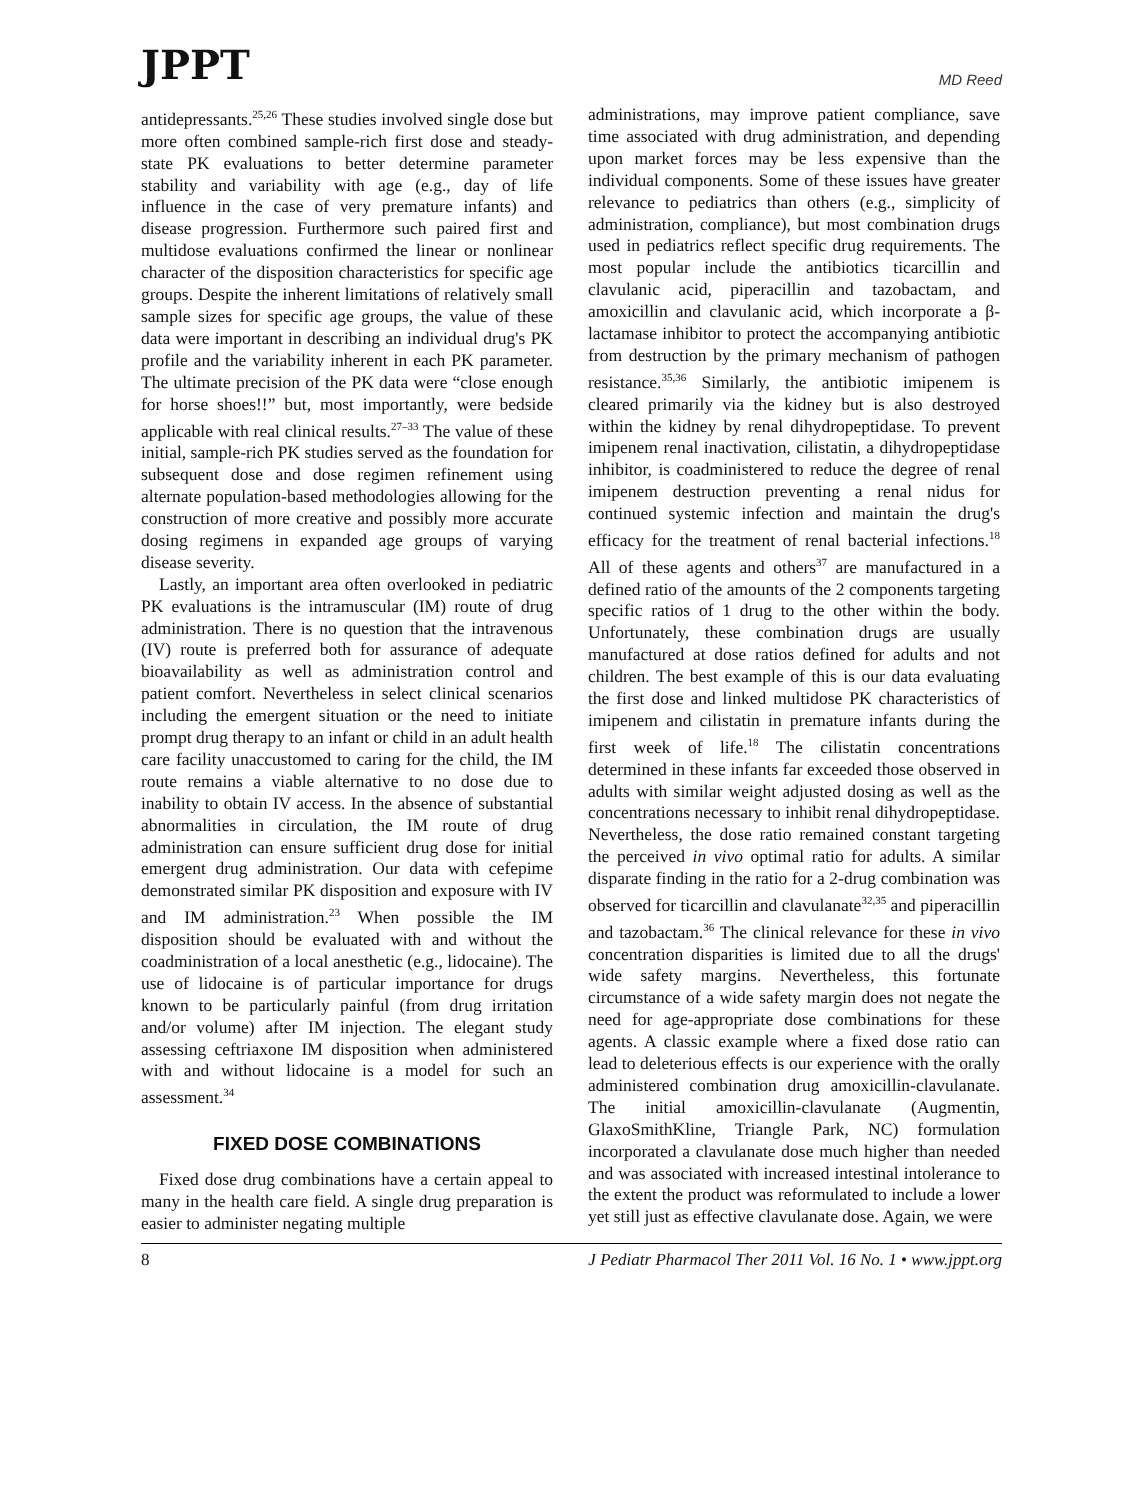JPPT MD Reed
antidepressants.<sup>25,26</sup> These studies involved single dose but more often combined sample-rich first dose and steady-state PK evaluations to better determine parameter stability and variability with age (e.g., day of life influence in the case of very premature infants) and disease progression. Furthermore such paired first and multidose evaluations confirmed the linear or nonlinear character of the disposition characteristics for specific age groups. Despite the inherent limitations of relatively small sample sizes for specific age groups, the value of these data were important in describing an individual drug's PK profile and the variability inherent in each PK parameter. The ultimate precision of the PK data were “close enough for horse shoes!!” but, most importantly, were bedside applicable with real clinical results.<sup>27–33</sup> The value of these initial, sample-rich PK studies served as the foundation for subsequent dose and dose regimen refinement using alternate population-based methodologies allowing for the construction of more creative and possibly more accurate dosing regimens in expanded age groups of varying disease severity.
Lastly, an important area often overlooked in pediatric PK evaluations is the intramuscular (IM) route of drug administration. There is no question that the intravenous (IV) route is preferred both for assurance of adequate bioavailability as well as administration control and patient comfort. Nevertheless in select clinical scenarios including the emergent situation or the need to initiate prompt drug therapy to an infant or child in an adult health care facility unaccustomed to caring for the child, the IM route remains a viable alternative to no dose due to inability to obtain IV access. In the absence of substantial abnormalities in circulation, the IM route of drug administration can ensure sufficient drug dose for initial emergent drug administration. Our data with cefepime demonstrated similar PK disposition and exposure with IV and IM administration.<sup>23</sup> When possible the IM disposition should be evaluated with and without the coadministration of a local anesthetic (e.g., lidocaine). The use of lidocaine is of particular importance for drugs known to be particularly painful (from drug irritation and/or volume) after IM injection. The elegant study assessing ceftriaxone IM disposition when administered with and without lidocaine is a model for such an assessment.<sup>34</sup>
FIXED DOSE COMBINATIONS
Fixed dose drug combinations have a certain appeal to many in the health care field. A single drug preparation is easier to administer negating multiple
administrations, may improve patient compliance, save time associated with drug administration, and depending upon market forces may be less expensive than the individual components. Some of these issues have greater relevance to pediatrics than others (e.g., simplicity of administration, compliance), but most combination drugs used in pediatrics reflect specific drug requirements. The most popular include the antibiotics ticarcillin and clavulanic acid, piperacillin and tazobactam, and amoxicillin and clavulanic acid, which incorporate a β-lactamase inhibitor to protect the accompanying antibiotic from destruction by the primary mechanism of pathogen resistance.<sup>35,36</sup> Similarly, the antibiotic imipenem is cleared primarily via the kidney but is also destroyed within the kidney by renal dihydropeptidase. To prevent imipenem renal inactivation, cilistatin, a dihydropeptidase inhibitor, is coadministered to reduce the degree of renal imipenem destruction preventing a renal nidus for continued systemic infection and maintain the drug's efficacy for the treatment of renal bacterial infections.<sup>18</sup> All of these agents and others<sup>37</sup> are manufactured in a defined ratio of the amounts of the 2 components targeting specific ratios of 1 drug to the other within the body. Unfortunately, these combination drugs are usually manufactured at dose ratios defined for adults and not children. The best example of this is our data evaluating the first dose and linked multidose PK characteristics of imipenem and cilistatin in premature infants during the first week of life.<sup>18</sup> The cilistatin concentrations determined in these infants far exceeded those observed in adults with similar weight adjusted dosing as well as the concentrations necessary to inhibit renal dihydropeptidase. Nevertheless, the dose ratio remained constant targeting the perceived in vivo optimal ratio for adults. A similar disparate finding in the ratio for a 2-drug combination was observed for ticarcillin and clavulanate<sup>32,35</sup> and piperacillin and tazobactam.<sup>36</sup> The clinical relevance for these in vivo concentration disparities is limited due to all the drugs' wide safety margins. Nevertheless, this fortunate circumstance of a wide safety margin does not negate the need for age-appropriate dose combinations for these agents. A classic example where a fixed dose ratio can lead to deleterious effects is our experience with the orally administered combination drug amoxicillin-clavulanate. The initial amoxicillin-clavulanate (Augmentin, GlaxoSmithKline, Triangle Park, NC) formulation incorporated a clavulanate dose much higher than needed and was associated with increased intestinal intolerance to the extent the product was reformulated to include a lower yet still just as effective clavulanate dose. Again, we were
8 J Pediatr Pharmacol Ther 2011 Vol. 16 No. 1 • www.jppt.org